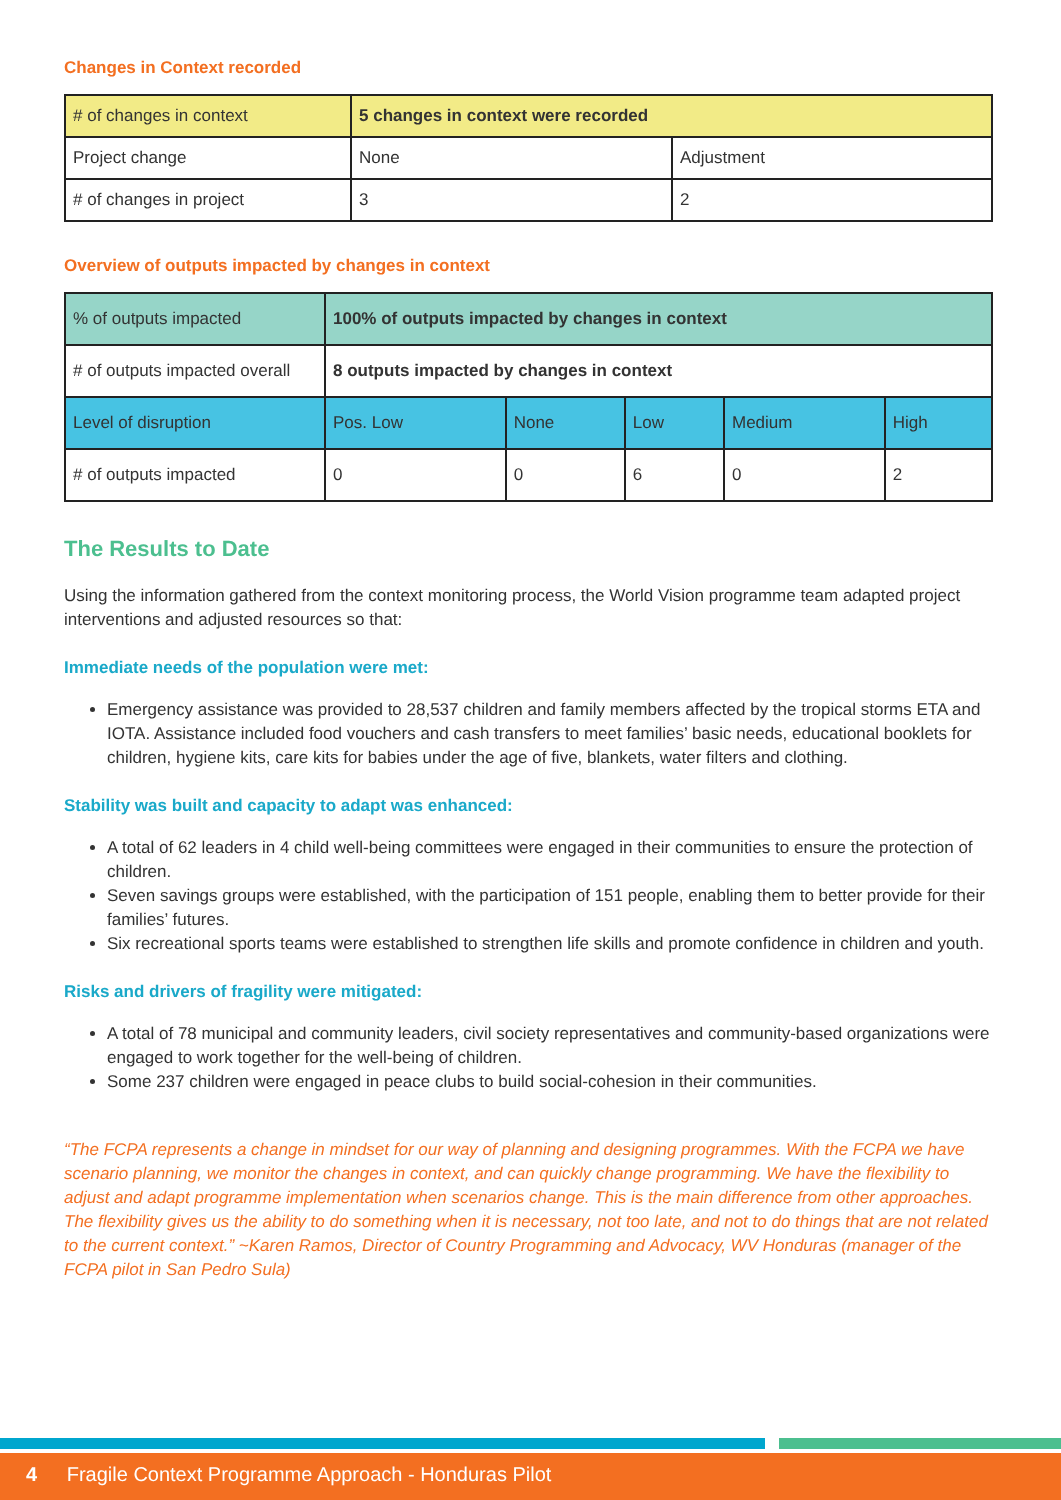Changes in Context recorded
| # of changes in context | 5 changes in context were recorded | |
| Project change | None | Adjustment |
| # of changes in project | 3 | 2 |
Overview of outputs impacted by changes in context
| % of outputs impacted | 100% of outputs impacted by changes in context | | | | |
| # of outputs impacted overall | 8 outputs impacted by changes in context | | | | |
| Level of disruption | Pos. Low | None | Low | Medium | High |
| # of outputs impacted | 0 | 0 | 6 | 0 | 2 |
The Results to Date
Using the information gathered from the context monitoring process, the World Vision programme team adapted project interventions and adjusted resources so that:
Immediate needs of the population were met:
Emergency assistance was provided to 28,537 children and family members affected by the tropical storms ETA and IOTA. Assistance included food vouchers and cash transfers to meet families’ basic needs, educational booklets for children, hygiene kits, care kits for babies under the age of five, blankets, water filters and clothing.
Stability was built and capacity to adapt was enhanced:
A total of 62 leaders in 4 child well-being committees were engaged in their communities to ensure the protection of children.
Seven savings groups were established, with the participation of 151 people, enabling them to better provide for their families’ futures.
Six recreational sports teams were established to strengthen life skills and promote confidence in children and youth.
Risks and drivers of fragility were mitigated:
A total of 78 municipal and community leaders, civil society representatives and community-based organizations were engaged to work together for the well-being of children.
Some 237 children were engaged in peace clubs to build social-cohesion in their communities.
“The FCPA represents a change in mindset for our way of planning and designing programmes. With the FCPA we have scenario planning, we monitor the changes in context, and can quickly change programming. We have the flexibility to adjust and adapt programme implementation when scenarios change. This is the main difference from other approaches. The flexibility gives us the ability to do something when it is necessary, not too late, and not to do things that are not related to the current context.” ~Karen Ramos, Director of Country Programming and Advocacy, WV Honduras (manager of the FCPA pilot in San Pedro Sula)
4 Fragile Context Programme Approach - Honduras Pilot